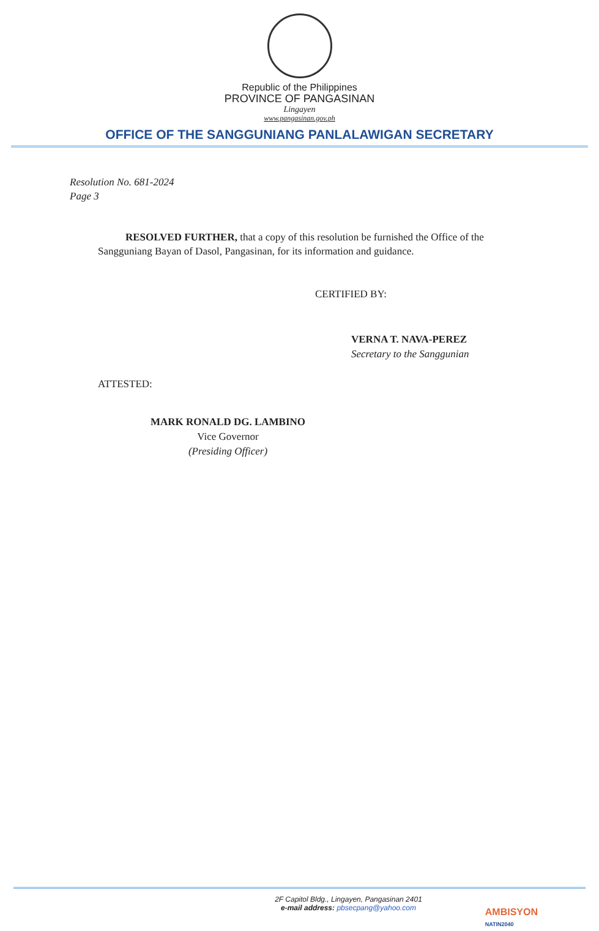Republic of the Philippines
PROVINCE OF PANGASINAN
Lingayen
www.pangasinan.gov.ph
OFFICE OF THE SANGGUNIANG PANLALAWIGAN SECRETARY
Resolution No. 681-2024
Page 3
RESOLVED FURTHER, that a copy of this resolution be furnished the Office of the Sangguniang Bayan of Dasol, Pangasinan, for its information and guidance.
CERTIFIED BY:
VERNA T. NAVA-PEREZ
Secretary to the Sanggunian
ATTESTED:
MARK RONALD DG. LAMBINO
Vice Governor
(Presiding Officer)
2F Capitol Bldg., Lingayen, Pangasinan 2401
e-mail address: pbsecpang@yahoo.com
AMBISYON
NATIN2040